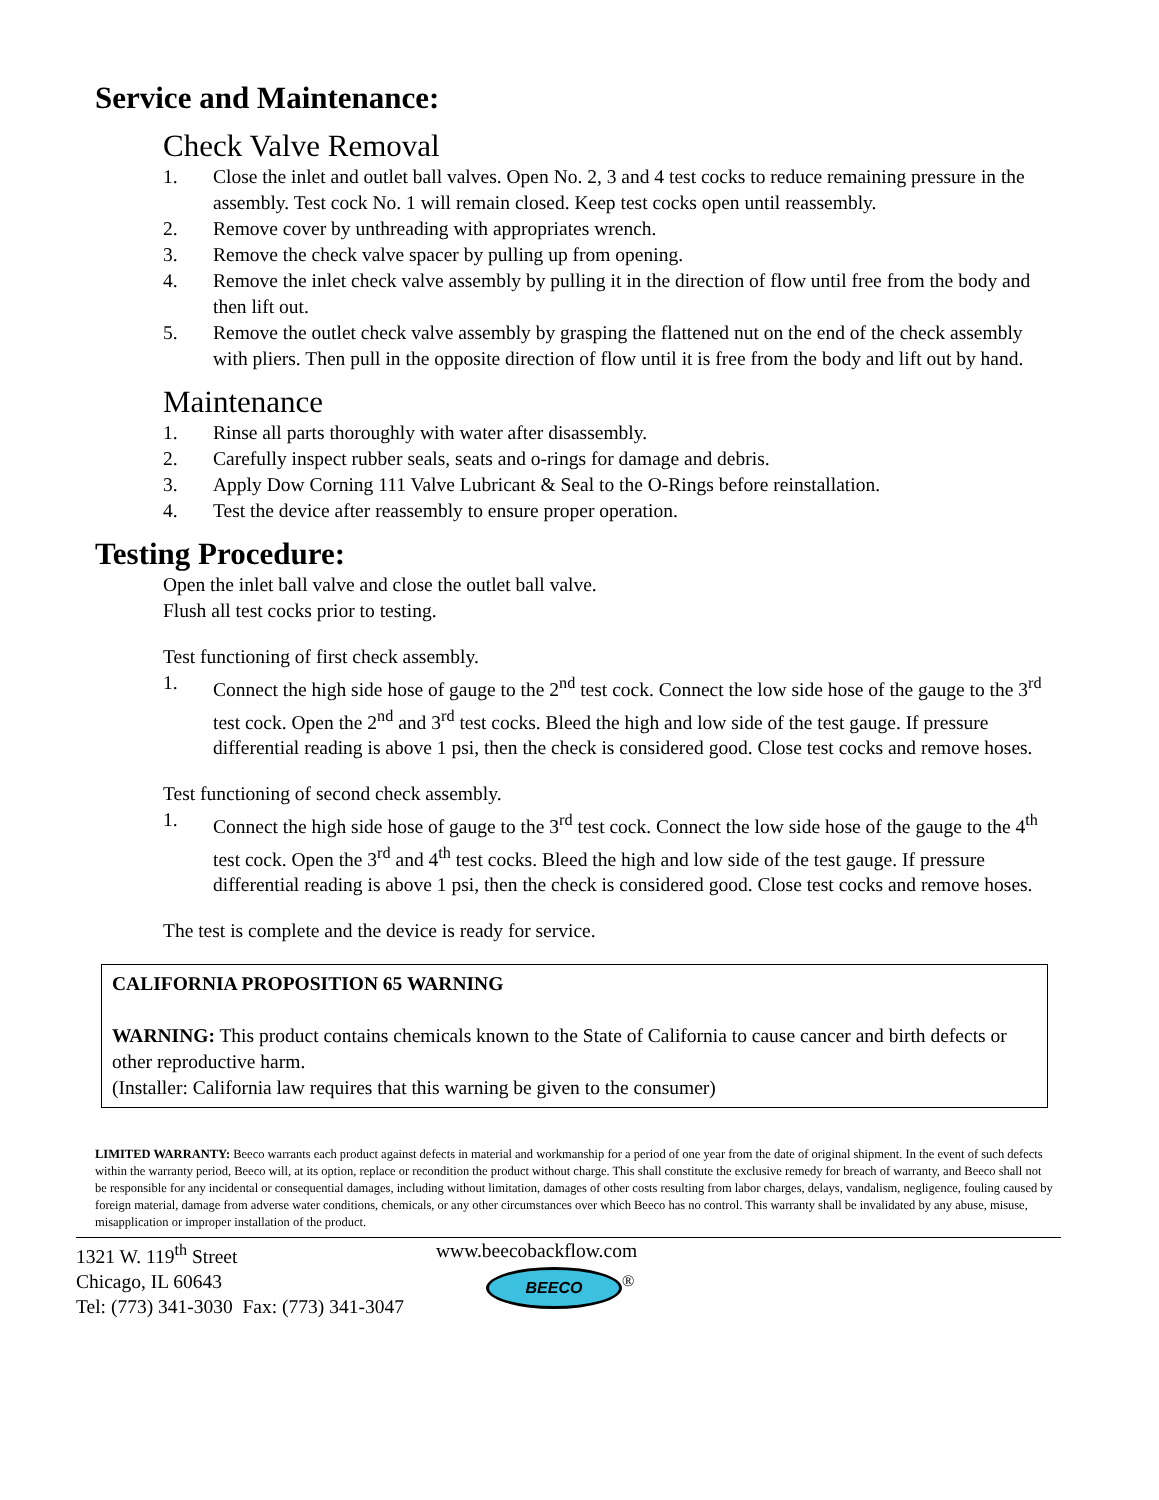Service and Maintenance:
Check Valve Removal
1. Close the inlet and outlet ball valves. Open No. 2, 3 and 4 test cocks to reduce remaining pressure in the assembly. Test cock No. 1 will remain closed. Keep test cocks open until reassembly.
2. Remove cover by unthreading with appropriates wrench.
3. Remove the check valve spacer by pulling up from opening.
4. Remove the inlet check valve assembly by pulling it in the direction of flow until free from the body and then lift out.
5. Remove the outlet check valve assembly by grasping the flattened nut on the end of the check assembly with pliers. Then pull in the opposite direction of flow until it is free from the body and lift out by hand.
Maintenance
1. Rinse all parts thoroughly with water after disassembly.
2. Carefully inspect rubber seals, seats and o-rings for damage and debris.
3. Apply Dow Corning 111 Valve Lubricant & Seal to the O-Rings before reinstallation.
4. Test the device after reassembly to ensure proper operation.
Testing Procedure:
Open the inlet ball valve and close the outlet ball valve.
Flush all test cocks prior to testing.
Test functioning of first check assembly.
1. Connect the high side hose of gauge to the 2<sup>nd</sup> test cock. Connect the low side hose of the gauge to the 3<sup>rd</sup> test cock. Open the 2<sup>nd</sup> and 3<sup>rd</sup> test cocks. Bleed the high and low side of the test gauge. If pressure differential reading is above 1 psi, then the check is considered good. Close test cocks and remove hoses.
Test functioning of second check assembly.
1. Connect the high side hose of gauge to the 3<sup>rd</sup> test cock. Connect the low side hose of the gauge to the 4<sup>th</sup> test cock. Open the 3<sup>rd</sup> and 4<sup>th</sup> test cocks. Bleed the high and low side of the test gauge. If pressure differential reading is above 1 psi, then the check is considered good. Close test cocks and remove hoses.
The test is complete and the device is ready for service.
CALIFORNIA PROPOSITION 65 WARNING
WARNING: This product contains chemicals known to the State of California to cause cancer and birth defects or other reproductive harm.
(Installer: California law requires that this warning be given to the consumer)
LIMITED WARRANTY: Beeco warrants each product against defects in material and workmanship for a period of one year from the date of original shipment. In the event of such defects within the warranty period, Beeco will, at its option, replace or recondition the product without charge. This shall constitute the exclusive remedy for breach of warranty, and Beeco shall not be responsible for any incidental or consequential damages, including without limitation, damages of other costs resulting from labor charges, delays, vandalism, negligence, fouling caused by foreign material, damage from adverse water conditions, chemicals, or any other circumstances over which Beeco has no control. This warranty shall be invalidated by any abuse, misuse, misapplication or improper installation of the product.
1321 W. 119<sup>th</sup> Street
Chicago, IL 60643
Tel: (773) 341-3030 Fax: (773) 341-3047
www.beecobackflow.com
BEECO<sup>®</sup>